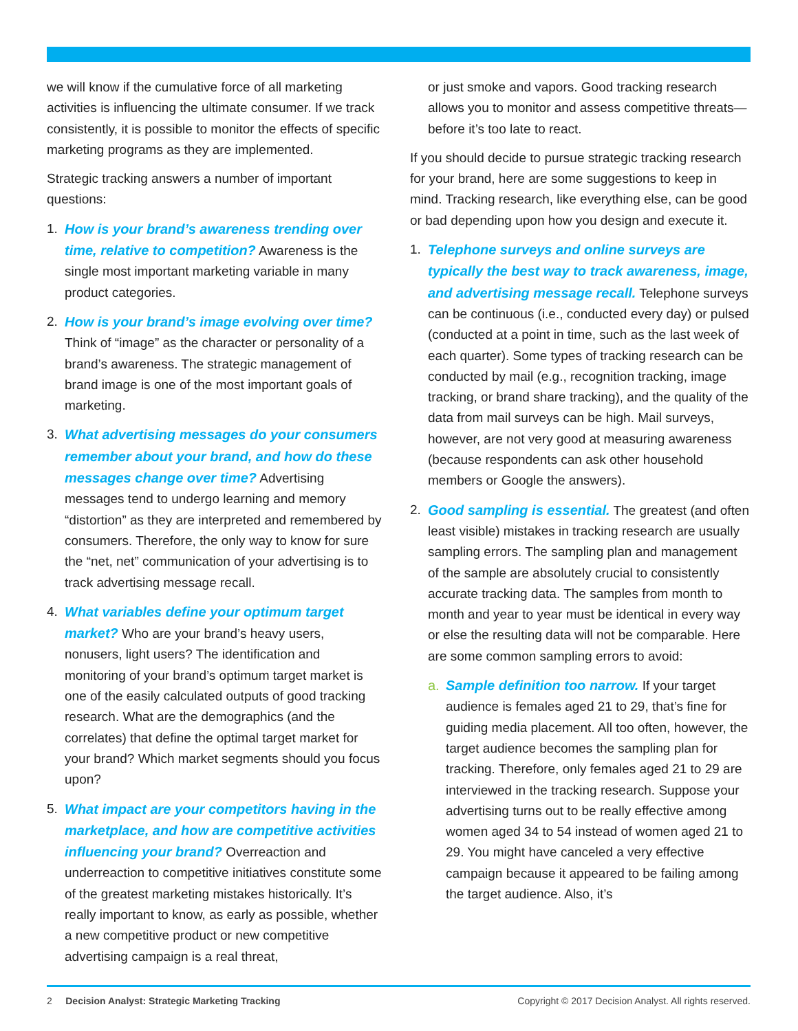we will know if the cumulative force of all marketing activities is influencing the ultimate consumer. If we track consistently, it is possible to monitor the effects of specific marketing programs as they are implemented.
Strategic tracking answers a number of important questions:
1. How is your brand’s awareness trending over time, relative to competition? Awareness is the single most important marketing variable in many product categories.
2. How is your brand’s image evolving over time? Think of “image” as the character or personality of a brand’s awareness. The strategic management of brand image is one of the most important goals of marketing.
3. What advertising messages do your consumers remember about your brand, and how do these messages change over time? Advertising messages tend to undergo learning and memory “distortion” as they are interpreted and remembered by consumers. Therefore, the only way to know for sure the “net, net” communication of your advertising is to track advertising message recall.
4. What variables define your optimum target market? Who are your brand’s heavy users, nonusers, light users? The identification and monitoring of your brand’s optimum target market is one of the easily calculated outputs of good tracking research. What are the demographics (and the correlates) that define the optimal target market for your brand? Which market segments should you focus upon?
5. What impact are your competitors having in the marketplace, and how are competitive activities influencing your brand? Overreaction and underreaction to competitive initiatives constitute some of the greatest marketing mistakes historically. It’s really important to know, as early as possible, whether a new competitive product or new competitive advertising campaign is a real threat,
or just smoke and vapors. Good tracking research allows you to monitor and assess competitive threats—before it’s too late to react.
If you should decide to pursue strategic tracking research for your brand, here are some suggestions to keep in mind. Tracking research, like everything else, can be good or bad depending upon how you design and execute it.
1. Telephone surveys and online surveys are typically the best way to track awareness, image, and advertising message recall. Telephone surveys can be continuous (i.e., conducted every day) or pulsed (conducted at a point in time, such as the last week of each quarter). Some types of tracking research can be conducted by mail (e.g., recognition tracking, image tracking, or brand share tracking), and the quality of the data from mail surveys can be high. Mail surveys, however, are not very good at measuring awareness (because respondents can ask other household members or Google the answers).
2. Good sampling is essential. The greatest (and often least visible) mistakes in tracking research are usually sampling errors. The sampling plan and management of the sample are absolutely crucial to consistently accurate tracking data. The samples from month to month and year to year must be identical in every way or else the resulting data will not be comparable. Here are some common sampling errors to avoid:
a. Sample definition too narrow. If your target audience is females aged 21 to 29, that’s fine for guiding media placement. All too often, however, the target audience becomes the sampling plan for tracking. Therefore, only females aged 21 to 29 are interviewed in the tracking research. Suppose your advertising turns out to be really effective among women aged 34 to 54 instead of women aged 21 to 29. You might have canceled a very effective campaign because it appeared to be failing among the target audience. Also, it’s
2 Decision Analyst: Strategic Marketing Tracking Copyright © 2017 Decision Analyst. All rights reserved.